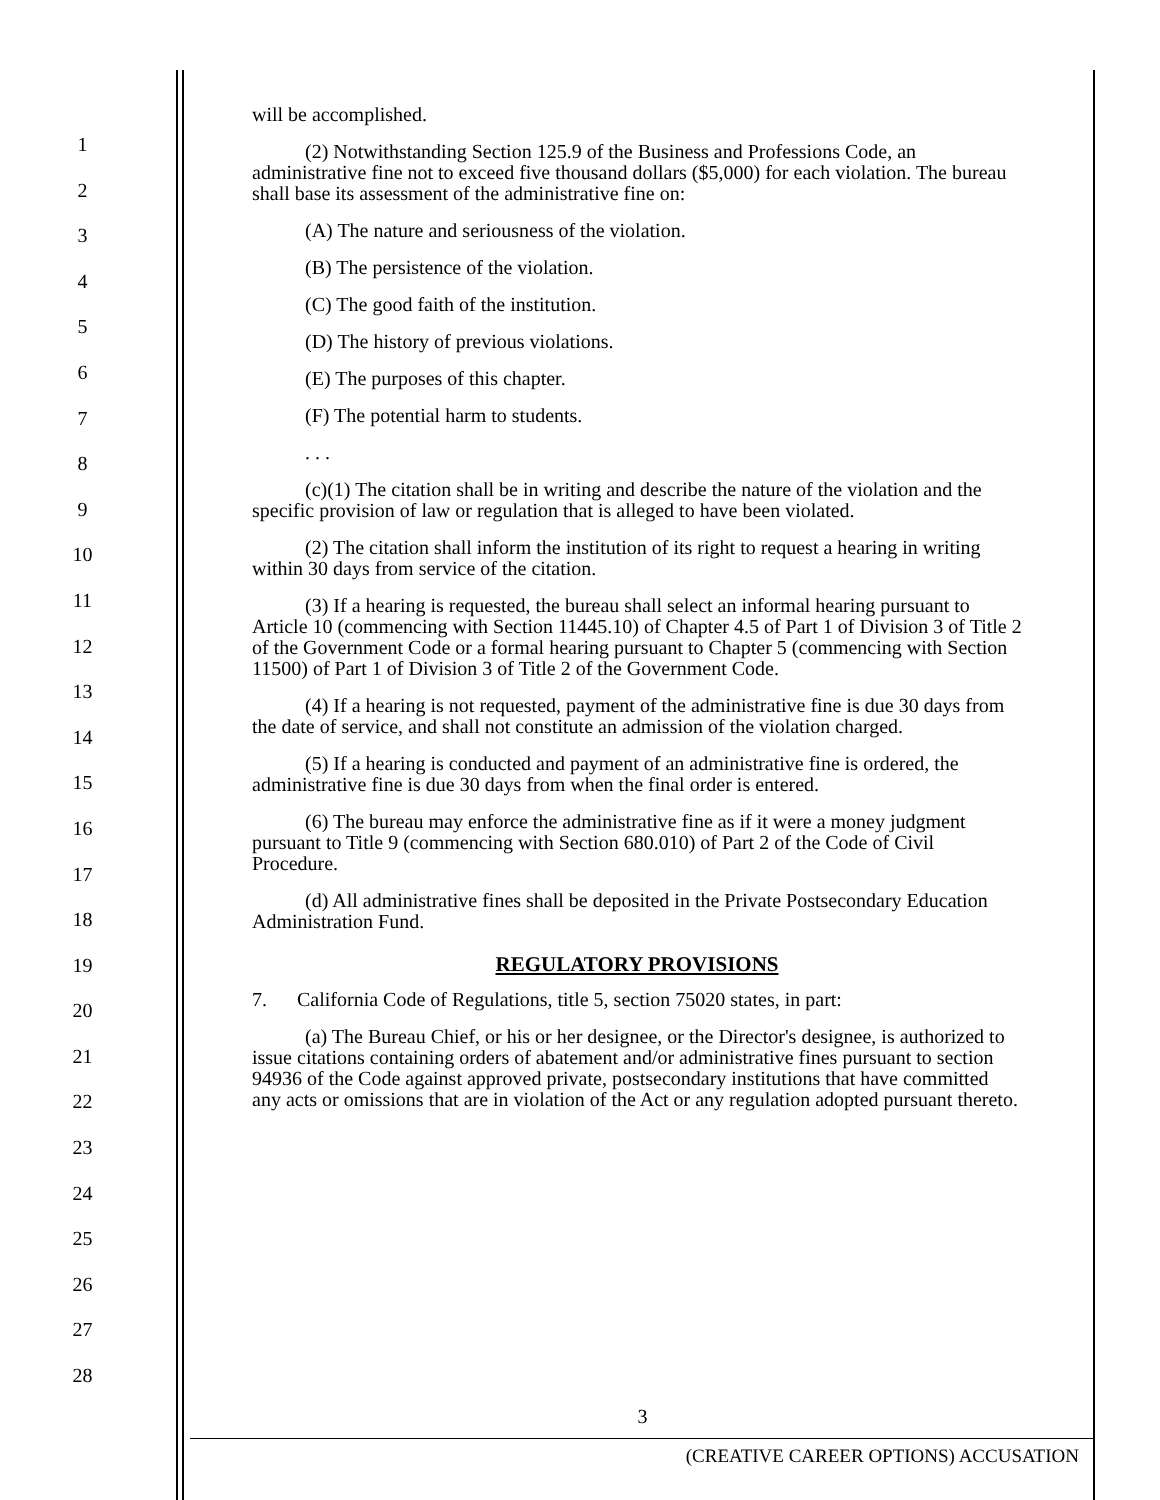1
2
3
4
5
6
7
8
9
10
11
12
13
14
15
16
17
18
19
20
21
22
23
24
25
26
27
28
will be accomplished.
(2) Notwithstanding Section 125.9 of the Business and Professions Code, an administrative fine not to exceed five thousand dollars ($5,000) for each violation. The bureau shall base its assessment of the administrative fine on:
(A) The nature and seriousness of the violation.
(B) The persistence of the violation.
(C) The good faith of the institution.
(D) The history of previous violations.
(E) The purposes of this chapter.
(F) The potential harm to students.
. . .
(c)(1) The citation shall be in writing and describe the nature of the violation and the specific provision of law or regulation that is alleged to have been violated.
(2) The citation shall inform the institution of its right to request a hearing in writing within 30 days from service of the citation.
(3) If a hearing is requested, the bureau shall select an informal hearing pursuant to Article 10 (commencing with Section 11445.10) of Chapter 4.5 of Part 1 of Division 3 of Title 2 of the Government Code or a formal hearing pursuant to Chapter 5 (commencing with Section 11500) of Part 1 of Division 3 of Title 2 of the Government Code.
(4) If a hearing is not requested, payment of the administrative fine is due 30 days from the date of service, and shall not constitute an admission of the violation charged.
(5) If a hearing is conducted and payment of an administrative fine is ordered, the administrative fine is due 30 days from when the final order is entered.
(6) The bureau may enforce the administrative fine as if it were a money judgment pursuant to Title 9 (commencing with Section 680.010) of Part 2 of the Code of Civil Procedure.
(d) All administrative fines shall be deposited in the Private Postsecondary Education Administration Fund.
REGULATORY PROVISIONS
7. California Code of Regulations, title 5, section 75020 states, in part:
(a) The Bureau Chief, or his or her designee, or the Director's designee, is authorized to issue citations containing orders of abatement and/or administrative fines pursuant to section 94936 of the Code against approved private, postsecondary institutions that have committed any acts or omissions that are in violation of the Act or any regulation adopted pursuant thereto.
3
(CREATIVE CAREER OPTIONS) ACCUSATION